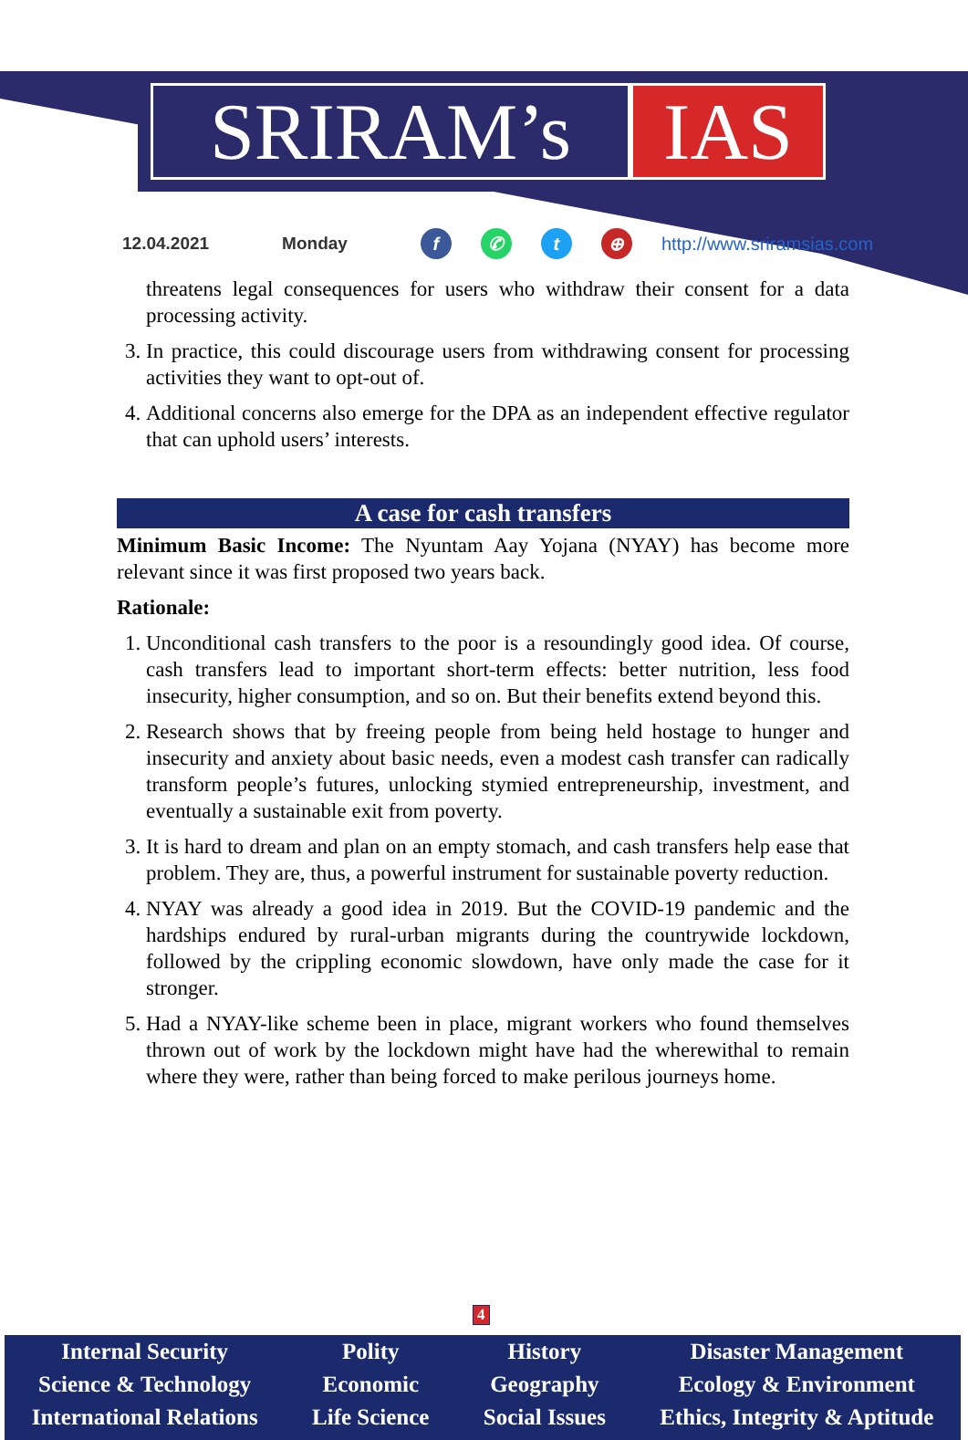SRIRAM’s IAS
12.04.2021 Monday f ✆ t ⊕ http://www.sriramsias.com
threatens legal consequences for users who withdraw their consent for a data processing activity.
3. In practice, this could discourage users from withdrawing consent for processing activities they want to opt-out of.
4. Additional concerns also emerge for the DPA as an independent effective regulator that can uphold users’ interests.
A case for cash transfers
Minimum Basic Income: The Nyuntam Aay Yojana (NYAY) has become more relevant since it was first proposed two years back.
Rationale:
1. Unconditional cash transfers to the poor is a resoundingly good idea. Of course, cash transfers lead to important short-term effects: better nutrition, less food insecurity, higher consumption, and so on. But their benefits extend beyond this.
2. Research shows that by freeing people from being held hostage to hunger and insecurity and anxiety about basic needs, even a modest cash transfer can radically transform people’s futures, unlocking stymied entrepreneurship, investment, and eventually a sustainable exit from poverty.
3. It is hard to dream and plan on an empty stomach, and cash transfers help ease that problem. They are, thus, a powerful instrument for sustainable poverty reduction.
4. NYAY was already a good idea in 2019. But the COVID-19 pandemic and the hardships endured by rural-urban migrants during the countrywide lockdown, followed by the crippling economic slowdown, have only made the case for it stronger.
5. Had a NYAY-like scheme been in place, migrant workers who found themselves thrown out of work by the lockdown might have had the wherewithal to remain where they were, rather than being forced to make perilous journeys home.
4
Internal Security
Science & Technology
International Relations
Polity
Economic
Life Science
History
Geography
Social Issues
Disaster Management
Ecology & Environment
Ethics, Integrity & Aptitude